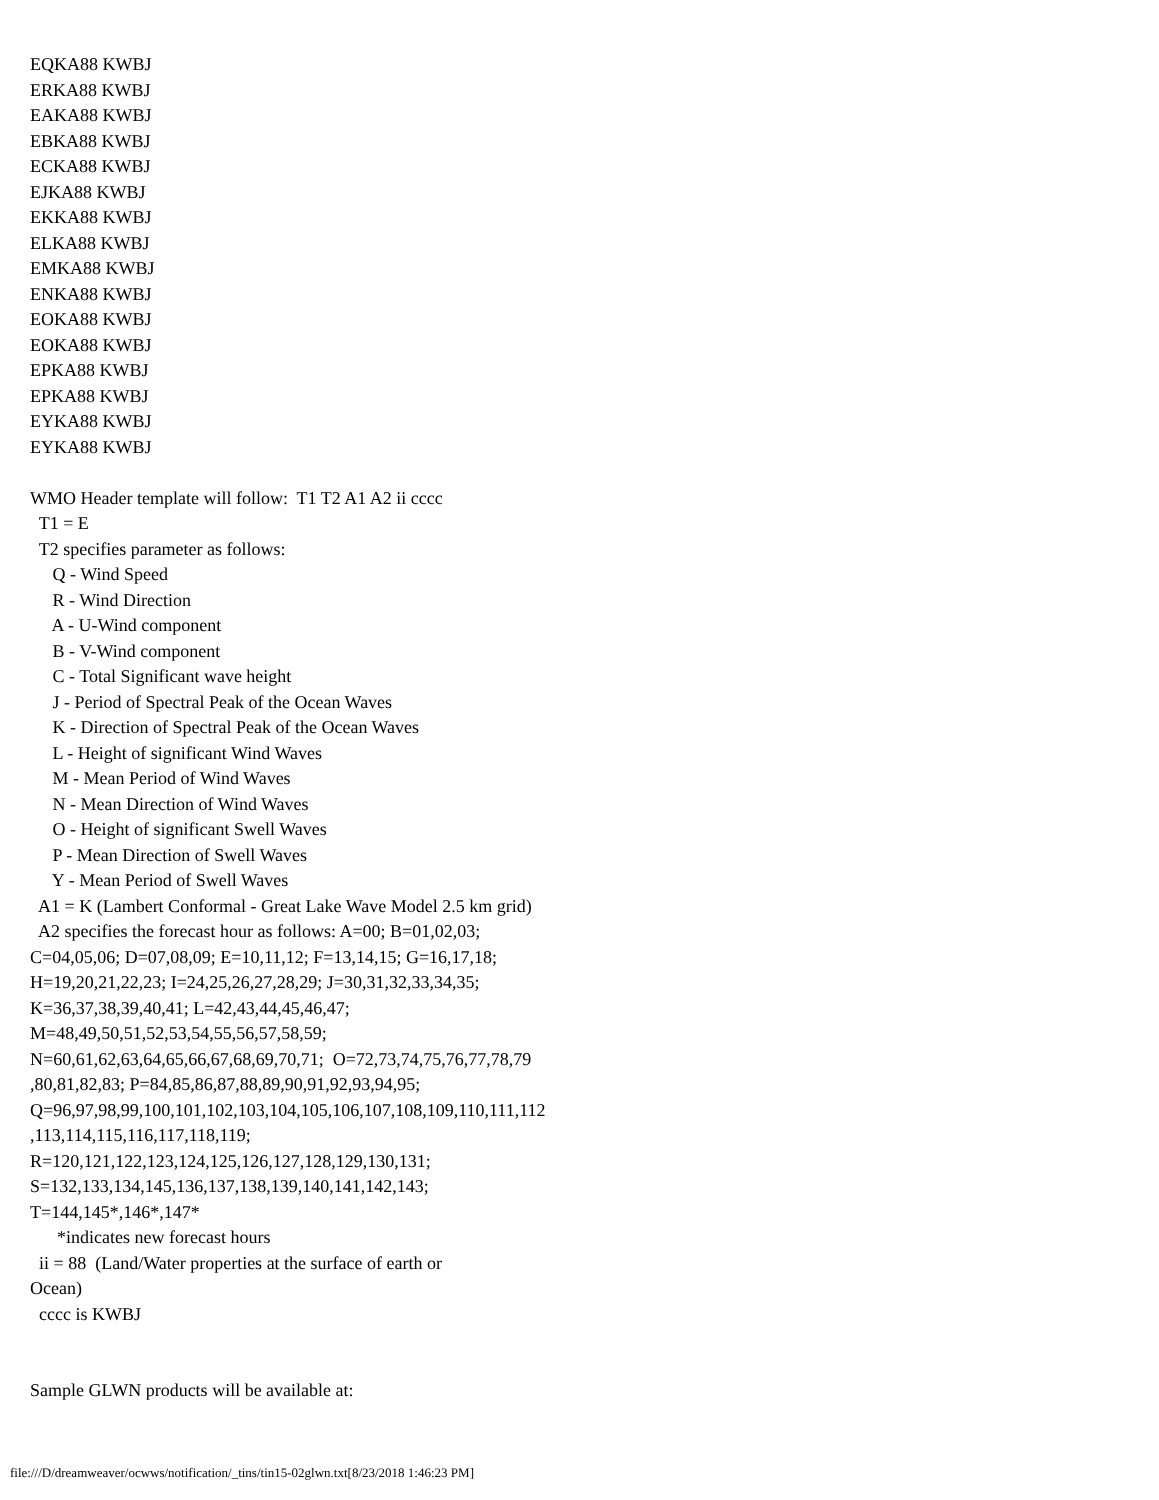EQKA88 KWBJ
ERKA88 KWBJ
EAKA88 KWBJ
EBKA88 KWBJ
ECKA88 KWBJ
EJKA88 KWBJ
EKKA88 KWBJ
ELKA88 KWBJ
EMKA88 KWBJ
ENKA88 KWBJ
EOKA88 KWBJ
EOKA88 KWBJ
EPKA88 KWBJ
EPKA88 KWBJ
EYKA88 KWBJ
EYKA88 KWBJ

WMO Header template will follow:  T1 T2 A1 A2 ii cccc
  T1 = E
  T2 specifies parameter as follows:
     Q - Wind Speed
     R - Wind Direction
     A - U-Wind component
     B - V-Wind component
     C - Total Significant wave height
     J - Period of Spectral Peak of the Ocean Waves
     K - Direction of Spectral Peak of the Ocean Waves
     L - Height of significant Wind Waves
     M - Mean Period of Wind Waves
     N - Mean Direction of Wind Waves
     O - Height of significant Swell Waves
     P - Mean Direction of Swell Waves
     Y - Mean Period of Swell Waves
  A1 = K (Lambert Conformal - Great Lake Wave Model 2.5 km grid)
  A2 specifies the forecast hour as follows: A=00; B=01,02,03;
C=04,05,06; D=07,08,09; E=10,11,12; F=13,14,15; G=16,17,18;
H=19,20,21,22,23; I=24,25,26,27,28,29; J=30,31,32,33,34,35;
K=36,37,38,39,40,41; L=42,43,44,45,46,47;
M=48,49,50,51,52,53,54,55,56,57,58,59;
N=60,61,62,63,64,65,66,67,68,69,70,71;  O=72,73,74,75,76,77,78,79
,80,81,82,83; P=84,85,86,87,88,89,90,91,92,93,94,95;
Q=96,97,98,99,100,101,102,103,104,105,106,107,108,109,110,111,112
,113,114,115,116,117,118,119;
R=120,121,122,123,124,125,126,127,128,129,130,131;
S=132,133,134,145,136,137,138,139,140,141,142,143;
T=144,145*,146*,147*
      *indicates new forecast hours
  ii = 88  (Land/Water properties at the surface of earth or
Ocean)
  cccc is KWBJ


Sample GLWN products will be available at:
file:///D/dreamweaver/ocwws/notification/_tins/tin15-02glwn.txt[8/23/2018 1:46:23 PM]